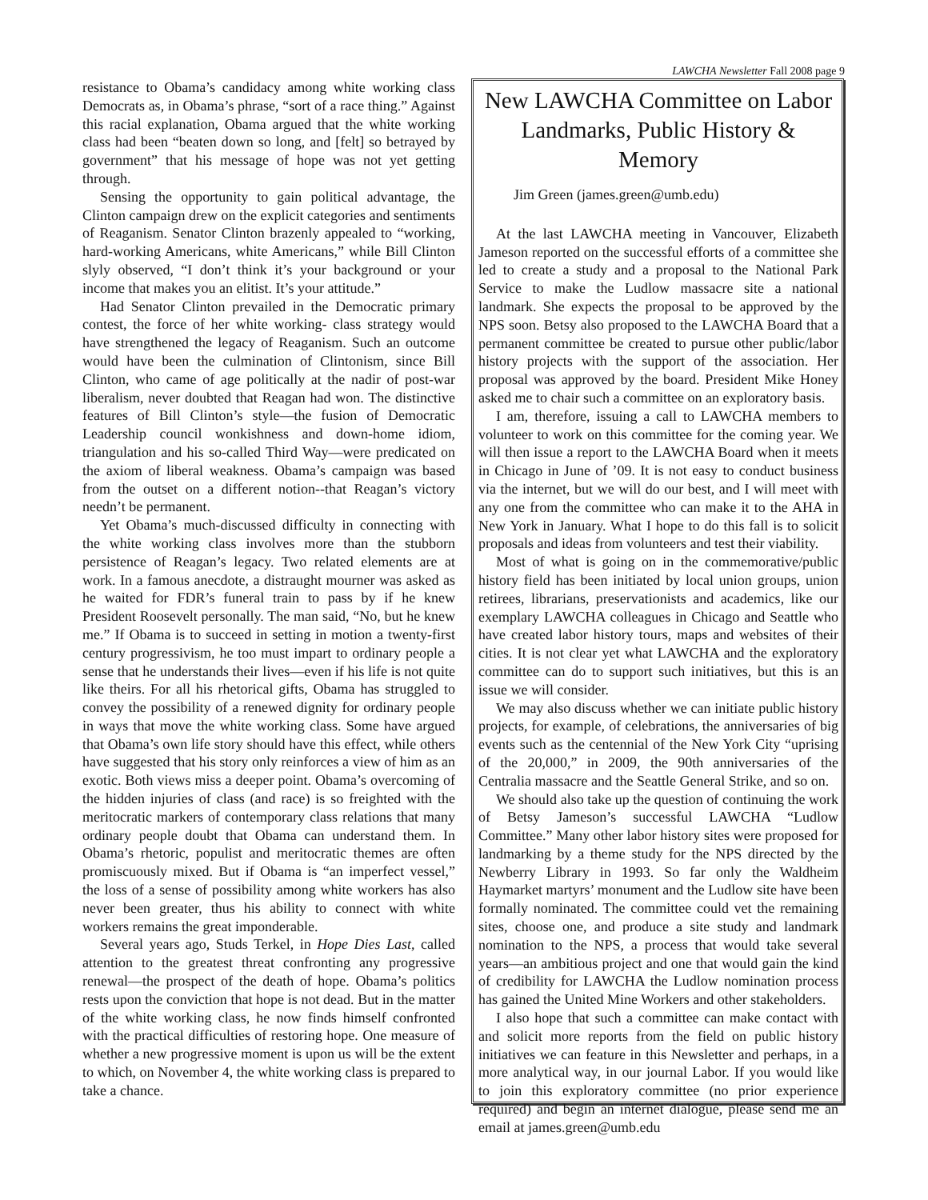LAWCHA Newsletter Fall 2008 page 9
resistance to Obama’s candidacy among white working class Democrats as, in Obama’s phrase, “sort of a race thing.” Against this racial explanation, Obama argued that the white working class had been “beaten down so long, and [felt] so betrayed by government” that his message of hope was not yet getting through.
Sensing the opportunity to gain political advantage, the Clinton campaign drew on the explicit categories and sentiments of Reaganism. Senator Clinton brazenly appealed to “working, hard-working Americans, white Americans,” while Bill Clinton slyly observed, “I don’t think it’s your background or your income that makes you an elitist. It’s your attitude.”
Had Senator Clinton prevailed in the Democratic primary contest, the force of her white working- class strategy would have strengthened the legacy of Reaganism. Such an outcome would have been the culmination of Clintonism, since Bill Clinton, who came of age politically at the nadir of post-war liberalism, never doubted that Reagan had won. The distinctive features of Bill Clinton’s style—the fusion of Democratic Leadership council wonkishness and down-home idiom, triangulation and his so-called Third Way—were predicated on the axiom of liberal weakness. Obama’s campaign was based from the outset on a different notion--that Reagan’s victory needn’t be permanent.
Yet Obama’s much-discussed difficulty in connecting with the white working class involves more than the stubborn persistence of Reagan’s legacy. Two related elements are at work. In a famous anecdote, a distraught mourner was asked as he waited for FDR’s funeral train to pass by if he knew President Roosevelt personally. The man said, “No, but he knew me.” If Obama is to succeed in setting in motion a twenty-first century progressivism, he too must impart to ordinary people a sense that he understands their lives—even if his life is not quite like theirs. For all his rhetorical gifts, Obama has struggled to convey the possibility of a renewed dignity for ordinary people in ways that move the white working class. Some have argued that Obama’s own life story should have this effect, while others have suggested that his story only reinforces a view of him as an exotic. Both views miss a deeper point. Obama’s overcoming of the hidden injuries of class (and race) is so freighted with the meritocratic markers of contemporary class relations that many ordinary people doubt that Obama can understand them. In Obama’s rhetoric, populist and meritocratic themes are often promiscuously mixed. But if Obama is “an imperfect vessel,” the loss of a sense of possibility among white workers has also never been greater, thus his ability to connect with white workers remains the great imponderable.
Several years ago, Studs Terkel, in Hope Dies Last, called attention to the greatest threat confronting any progressive renewal—the prospect of the death of hope. Obama’s politics rests upon the conviction that hope is not dead. But in the matter of the white working class, he now finds himself confronted with the practical difficulties of restoring hope. One measure of whether a new progressive moment is upon us will be the extent to which, on November 4, the white working class is prepared to take a chance.
New LAWCHA Committee on Labor Landmarks, Public History & Memory
Jim Green (james.green@umb.edu)
At the last LAWCHA meeting in Vancouver, Elizabeth Jameson reported on the successful efforts of a committee she led to create a study and a proposal to the National Park Service to make the Ludlow massacre site a national landmark. She expects the proposal to be approved by the NPS soon. Betsy also proposed to the LAWCHA Board that a permanent committee be created to pursue other public/labor history projects with the support of the association. Her proposal was approved by the board. President Mike Honey asked me to chair such a committee on an exploratory basis.
I am, therefore, issuing a call to LAWCHA members to volunteer to work on this committee for the coming year. We will then issue a report to the LAWCHA Board when it meets in Chicago in June of ’09. It is not easy to conduct business via the internet, but we will do our best, and I will meet with any one from the committee who can make it to the AHA in New York in January. What I hope to do this fall is to solicit proposals and ideas from volunteers and test their viability.
Most of what is going on in the commemorative/public history field has been initiated by local union groups, union retirees, librarians, preservationists and academics, like our exemplary LAWCHA colleagues in Chicago and Seattle who have created labor history tours, maps and websites of their cities. It is not clear yet what LAWCHA and the exploratory committee can do to support such initiatives, but this is an issue we will consider.
We may also discuss whether we can initiate public history projects, for example, of celebrations, the anniversaries of big events such as the centennial of the New York City “uprising of the 20,000,” in 2009, the 90th anniversaries of the Centralia massacre and the Seattle General Strike, and so on.
We should also take up the question of continuing the work of Betsy Jameson’s successful LAWCHA “Ludlow Committee.” Many other labor history sites were proposed for landmarking by a theme study for the NPS directed by the Newberry Library in 1993. So far only the Waldheim Haymarket martyrs’ monument and the Ludlow site have been formally nominated. The committee could vet the remaining sites, choose one, and produce a site study and landmark nomination to the NPS, a process that would take several years—an ambitious project and one that would gain the kind of credibility for LAWCHA the Ludlow nomination process has gained the United Mine Workers and other stakeholders.
I also hope that such a committee can make contact with and solicit more reports from the field on public history initiatives we can feature in this Newsletter and perhaps, in a more analytical way, in our journal Labor. If you would like to join this exploratory committee (no prior experience required) and begin an internet dialogue, please send me an email at james.green@umb.edu